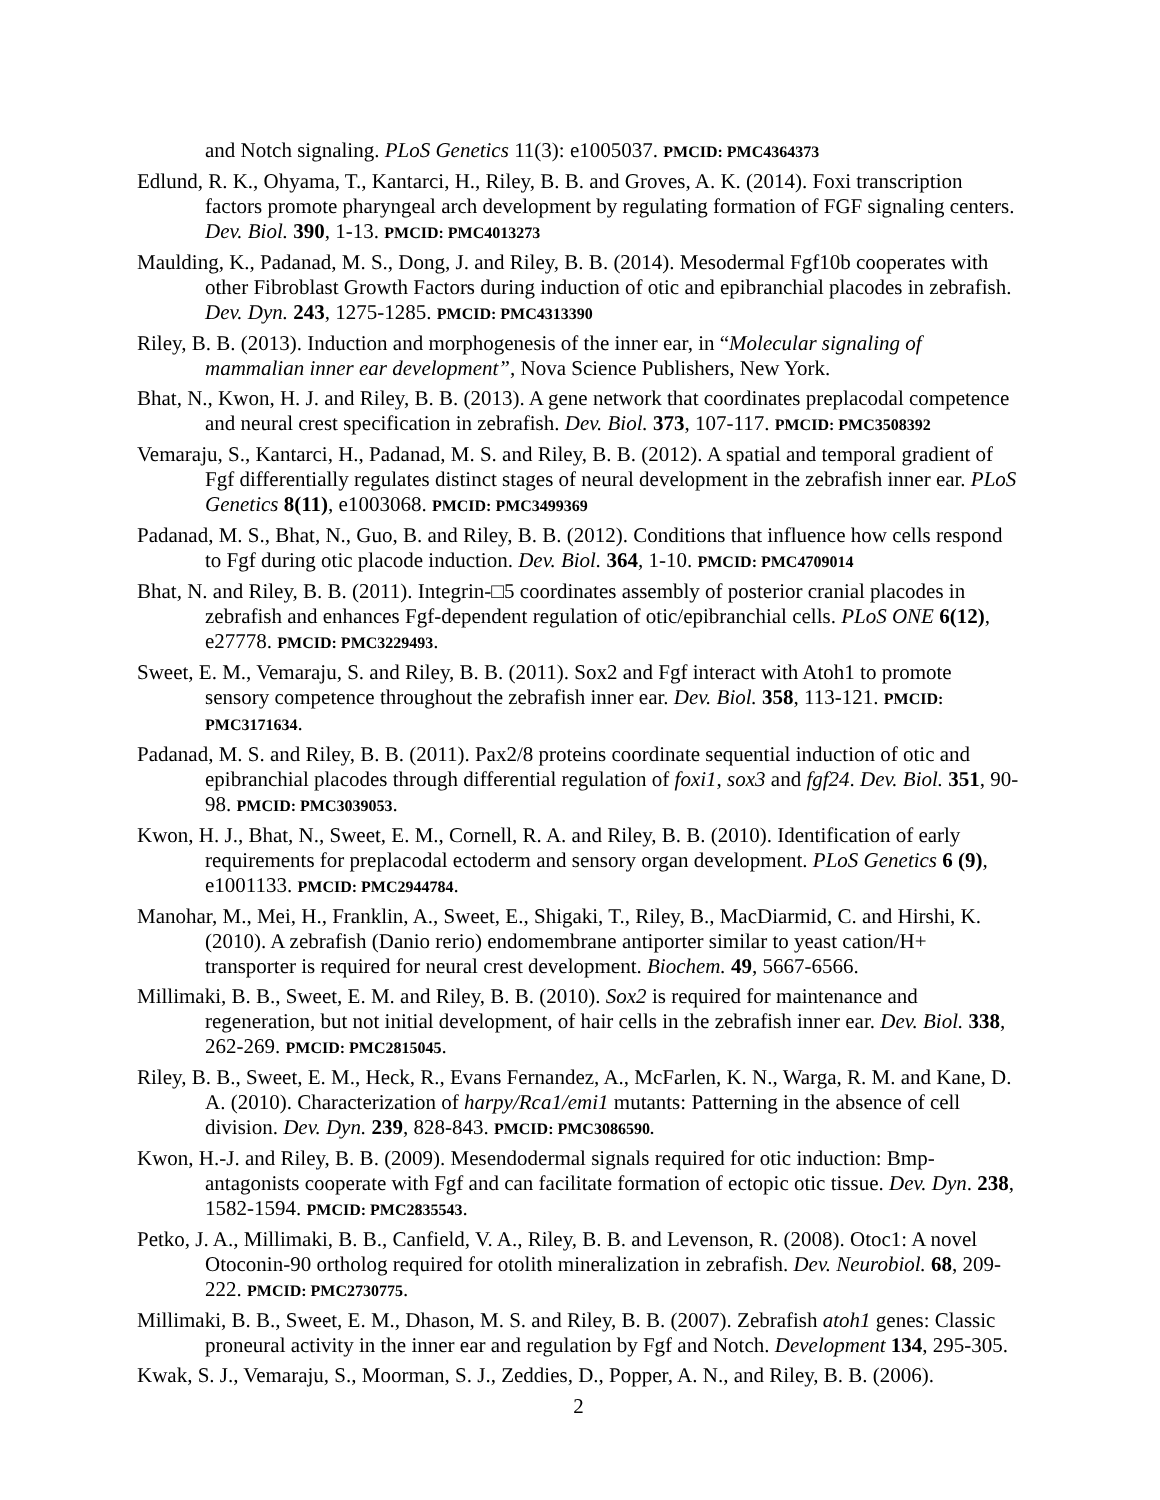and Notch signaling. PLoS Genetics 11(3): e1005037. PMCID: PMC4364373
Edlund, R. K., Ohyama, T., Kantarci, H., Riley, B. B. and Groves, A. K. (2014). Foxi transcription factors promote pharyngeal arch development by regulating formation of FGF signaling centers. Dev. Biol. 390, 1-13. PMCID: PMC4013273
Maulding, K., Padanad, M. S., Dong, J. and Riley, B. B. (2014). Mesodermal Fgf10b cooperates with other Fibroblast Growth Factors during induction of otic and epibranchial placodes in zebrafish. Dev. Dyn. 243, 1275-1285. PMCID: PMC4313390
Riley, B. B. (2013). Induction and morphogenesis of the inner ear, in “Molecular signaling of mammalian inner ear development”, Nova Science Publishers, New York.
Bhat, N., Kwon, H. J. and Riley, B. B. (2013). A gene network that coordinates preplacodal competence and neural crest specification in zebrafish. Dev. Biol. 373, 107-117. PMCID: PMC3508392
Vemaraju, S., Kantarci, H., Padanad, M. S. and Riley, B. B. (2012). A spatial and temporal gradient of Fgf differentially regulates distinct stages of neural development in the zebrafish inner ear. PLoS Genetics 8(11), e1003068. PMCID: PMC3499369
Padanad, M. S., Bhat, N., Guo, B. and Riley, B. B. (2012). Conditions that influence how cells respond to Fgf during otic placode induction. Dev. Biol. 364, 1-10. PMCID: PMC4709014
Bhat, N. and Riley, B. B. (2011). Integrin-□5 coordinates assembly of posterior cranial placodes in zebrafish and enhances Fgf-dependent regulation of otic/epibranchial cells. PLoS ONE 6(12), e27778. PMCID: PMC3229493.
Sweet, E. M., Vemaraju, S. and Riley, B. B. (2011). Sox2 and Fgf interact with Atoh1 to promote sensory competence throughout the zebrafish inner ear. Dev. Biol. 358, 113-121. PMCID: PMC3171634.
Padanad, M. S. and Riley, B. B. (2011). Pax2/8 proteins coordinate sequential induction of otic and epibranchial placodes through differential regulation of foxi1, sox3 and fgf24. Dev. Biol. 351, 90-98. PMCID: PMC3039053.
Kwon, H. J., Bhat, N., Sweet, E. M., Cornell, R. A. and Riley, B. B. (2010). Identification of early requirements for preplacodal ectoderm and sensory organ development. PLoS Genetics 6 (9), e1001133. PMCID: PMC2944784.
Manohar, M., Mei, H., Franklin, A., Sweet, E., Shigaki, T., Riley, B., MacDiarmid, C. and Hirshi, K. (2010). A zebrafish (Danio rerio) endomembrane antiporter similar to yeast cation/H+ transporter is required for neural crest development. Biochem. 49, 5667-6566.
Millimaki, B. B., Sweet, E. M. and Riley, B. B. (2010). Sox2 is required for maintenance and regeneration, but not initial development, of hair cells in the zebrafish inner ear. Dev. Biol. 338, 262-269. PMCID: PMC2815045.
Riley, B. B., Sweet, E. M., Heck, R., Evans Fernandez, A., McFarlen, K. N., Warga, R. M. and Kane, D. A. (2010). Characterization of harpy/Rca1/emi1 mutants: Patterning in the absence of cell division. Dev. Dyn. 239, 828-843. PMCID: PMC3086590.
Kwon, H.-J. and Riley, B. B. (2009). Mesendodermal signals required for otic induction: Bmp-antagonists cooperate with Fgf and can facilitate formation of ectopic otic tissue. Dev. Dyn. 238, 1582-1594. PMCID: PMC2835543.
Petko, J. A., Millimaki, B. B., Canfield, V. A., Riley, B. B. and Levenson, R. (2008). Otoc1: A novel Otoconin-90 ortholog required for otolith mineralization in zebrafish. Dev. Neurobiol. 68, 209-222. PMCID: PMC2730775.
Millimaki, B. B., Sweet, E. M., Dhason, M. S. and Riley, B. B. (2007). Zebrafish atoh1 genes: Classic proneural activity in the inner ear and regulation by Fgf and Notch. Development 134, 295-305.
Kwak, S. J., Vemaraju, S., Moorman, S. J., Zeddies, D., Popper, A. N., and Riley, B. B. (2006).
2